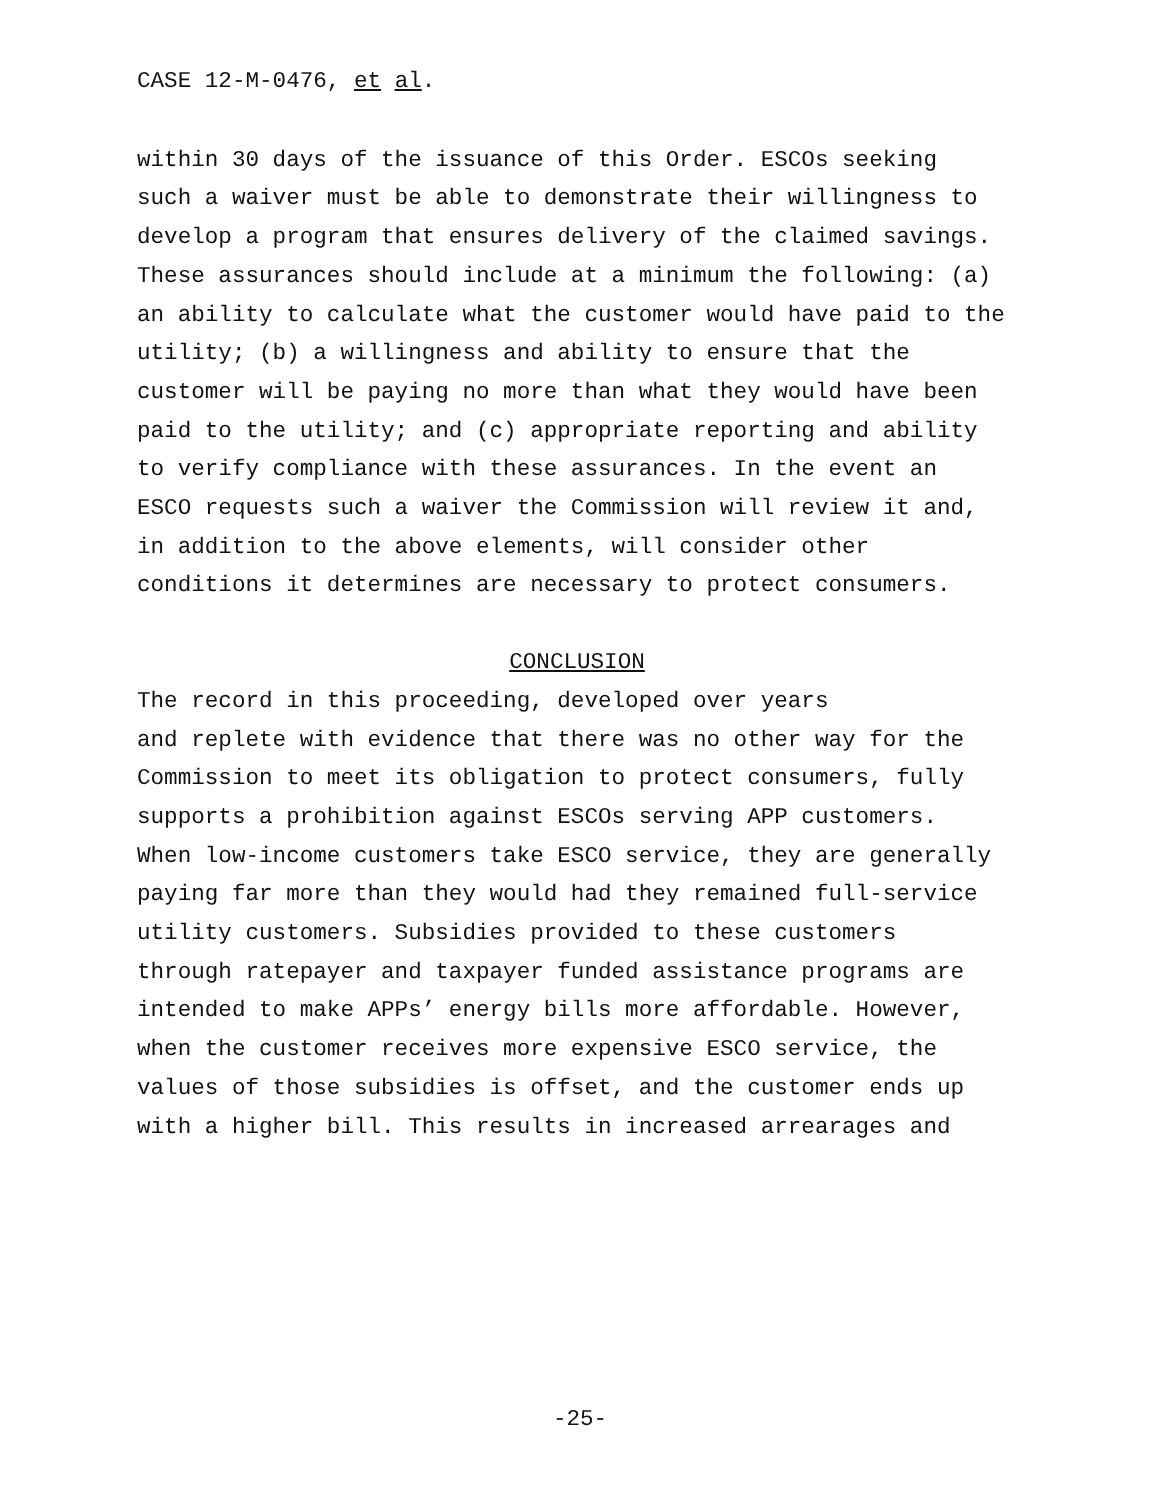CASE 12-M-0476, et al.
within 30 days of the issuance of this Order. ESCOs seeking
such a waiver must be able to demonstrate their willingness to
develop a program that ensures delivery of the claimed savings.
These assurances should include at a minimum the following: (a)
an ability to calculate what the customer would have paid to the
utility; (b) a willingness and ability to ensure that the
customer will be paying no more than what they would have been
paid to the utility; and (c) appropriate reporting and ability
to verify compliance with these assurances. In the event an
ESCO requests such a waiver the Commission will review it and,
in addition to the above elements, will consider other
conditions it determines are necessary to protect consumers.
CONCLUSION
The record in this proceeding, developed over years
and replete with evidence that there was no other way for the
Commission to meet its obligation to protect consumers, fully
supports a prohibition against ESCOs serving APP customers.
When low-income customers take ESCO service, they are generally
paying far more than they would had they remained full-service
utility customers. Subsidies provided to these customers
through ratepayer and taxpayer funded assistance programs are
intended to make APPs’ energy bills more affordable. However,
when the customer receives more expensive ESCO service, the
values of those subsidies is offset, and the customer ends up
with a higher bill. This results in increased arrearages and
-25-